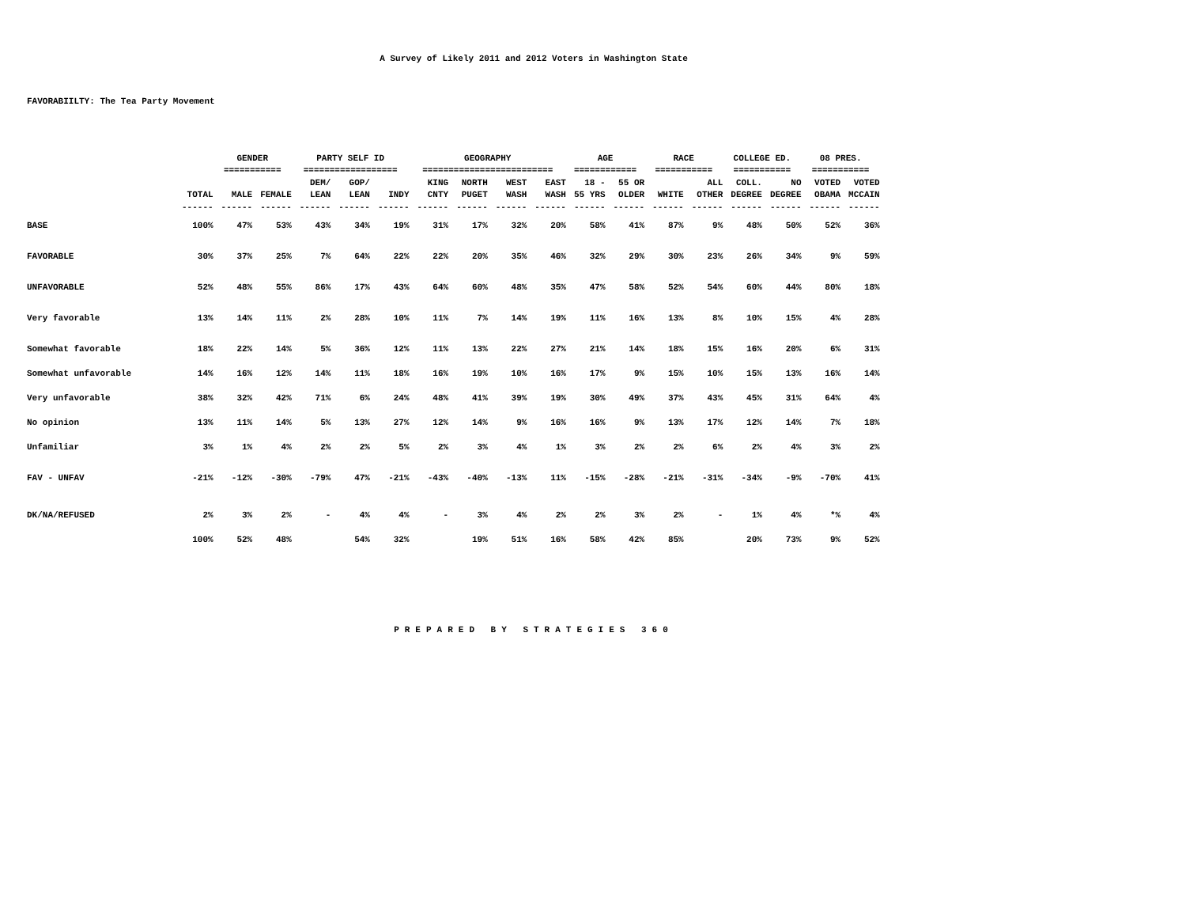A Survey of Likely 2011 and 2012 Voters in Washington State
FAVORABIILTY: The Tea Party Movement
| | | GENDER | | PARTY SELF ID | | | GEOGRAPHY | | | | AGE | | RACE | | COLLEGE ED. | | 08 PRES. | |
| --- | --- | --- | --- | --- | --- | --- | --- | --- | --- | --- | --- | --- | --- | --- | --- | --- | --- | --- |
| | | =========== | | ================== | | | ========================= | | | | ============ | | =========== | | =========== | | =========== | |
| | | | | DEM/ | GOP/ | | KING | NORTH | WEST | EAST | 18 - | 55 OR | | ALL | COLL. | NO | VOTED | VOTED |
| | TOTAL | MALE | FEMALE | LEAN | LEAN | INDY | CNTY | PUGET | WASH | WASH | 55 YRS | OLDER | WHITE | OTHER | DEGREE | DEGREE | OBAMA | MCCAIN |
| | ------ | ------ | ------ | ------ | ------ | ------ | ------ | ------ | ------ | ------ | ------ | ------ | ------ | ------ | ------ | ------ | ------ | ------ |
| BASE | 100% | 47% | 53% | 43% | 34% | 19% | 31% | 17% | 32% | 20% | 58% | 41% | 87% | 9% | 48% | 50% | 52% | 36% |
| FAVORABLE | 30% | 37% | 25% | 7% | 64% | 22% | 22% | 20% | 35% | 46% | 32% | 29% | 30% | 23% | 26% | 34% | 9% | 59% |
| UNFAVORABLE | 52% | 48% | 55% | 86% | 17% | 43% | 64% | 60% | 48% | 35% | 47% | 58% | 52% | 54% | 60% | 44% | 80% | 18% |
| Very favorable | 13% | 14% | 11% | 2% | 28% | 10% | 11% | 7% | 14% | 19% | 11% | 16% | 13% | 8% | 10% | 15% | 4% | 28% |
| Somewhat favorable | 18% | 22% | 14% | 5% | 36% | 12% | 11% | 13% | 22% | 27% | 21% | 14% | 18% | 15% | 16% | 20% | 6% | 31% |
| Somewhat unfavorable | 14% | 16% | 12% | 14% | 11% | 18% | 16% | 19% | 10% | 16% | 17% | 9% | 15% | 10% | 15% | 13% | 16% | 14% |
| Very unfavorable | 38% | 32% | 42% | 71% | 6% | 24% | 48% | 41% | 39% | 19% | 30% | 49% | 37% | 43% | 45% | 31% | 64% | 4% |
| No opinion | 13% | 11% | 14% | 5% | 13% | 27% | 12% | 14% | 9% | 16% | 16% | 9% | 13% | 17% | 12% | 14% | 7% | 18% |
| Unfamiliar | 3% | 1% | 4% | 2% | 2% | 5% | 2% | 3% | 4% | 1% | 3% | 2% | 2% | 6% | 2% | 4% | 3% | 2% |
| FAV - UNFAV | -21% | -12% | -30% | -79% | 47% | -21% | -43% | -40% | -13% | 11% | -15% | -28% | -21% | -31% | -34% | -9% | -70% | 41% |
| DK/NA/REFUSED | 2% | 3% | 2% | - | 4% | 4% | - | 3% | 4% | 2% | 2% | 3% | 2% | - | 1% | 4% | *% | 4% |
| | 100% | 52% | 48% | | 54% | 32% | | 19% | 51% | 16% | 58% | 42% | 85% | | 20% | 73% | 9% | 52% |
PREPARED BY STRATEGIES 360